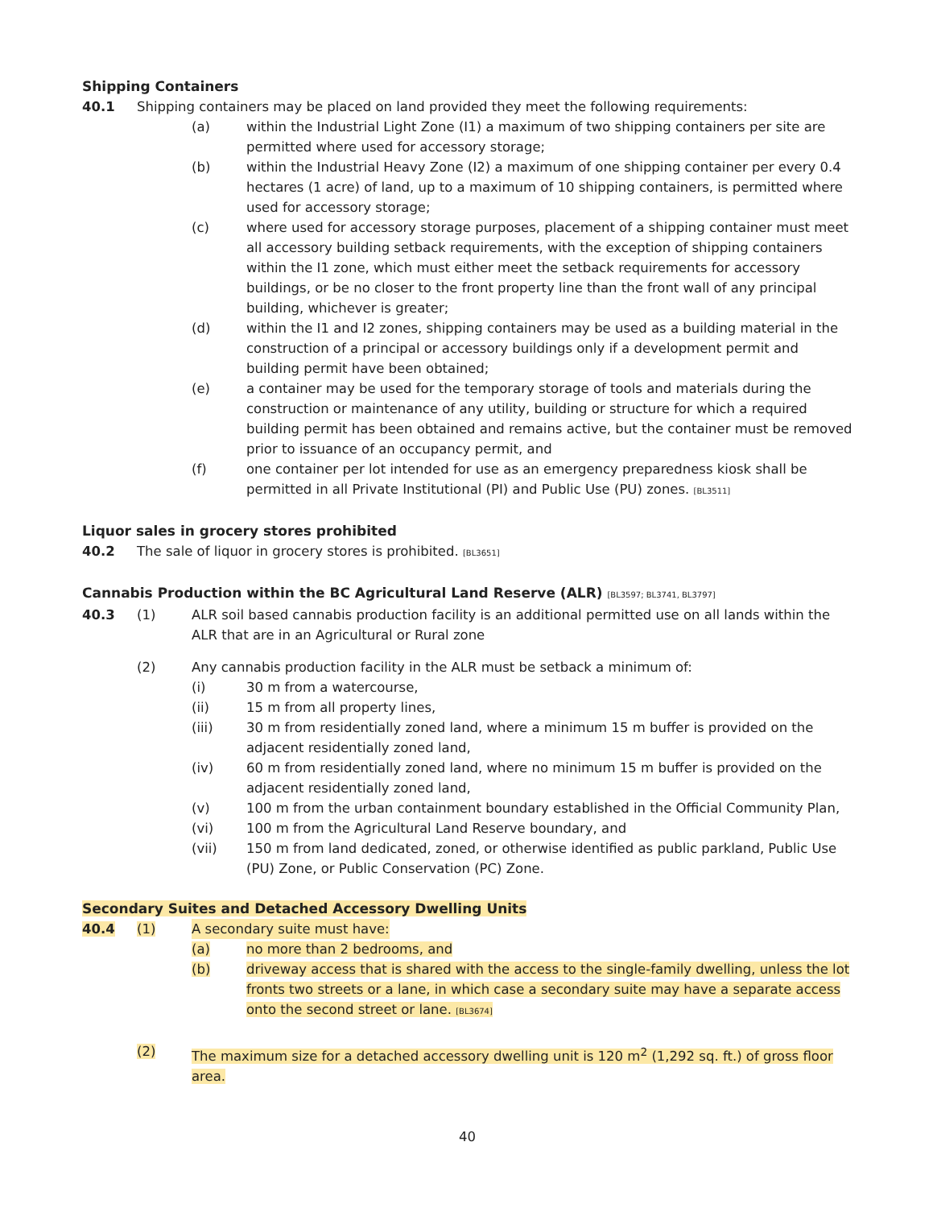Shipping Containers
40.1 Shipping containers may be placed on land provided they meet the following requirements:
(a) within the Industrial Light Zone (I1) a maximum of two shipping containers per site are permitted where used for accessory storage;
(b) within the Industrial Heavy Zone (I2) a maximum of one shipping container per every 0.4 hectares (1 acre) of land, up to a maximum of 10 shipping containers, is permitted where used for accessory storage;
(c) where used for accessory storage purposes, placement of a shipping container must meet all accessory building setback requirements, with the exception of shipping containers within the I1 zone, which must either meet the setback requirements for accessory buildings, or be no closer to the front property line than the front wall of any principal building, whichever is greater;
(d) within the I1 and I2 zones, shipping containers may be used as a building material in the construction of a principal or accessory buildings only if a development permit and building permit have been obtained;
(e) a container may be used for the temporary storage of tools and materials during the construction or maintenance of any utility, building or structure for which a required building permit has been obtained and remains active, but the container must be removed prior to issuance of an occupancy permit, and
(f) one container per lot intended for use as an emergency preparedness kiosk shall be permitted in all Private Institutional (PI) and Public Use (PU) zones. [BL3511]
Liquor sales in grocery stores prohibited
40.2 The sale of liquor in grocery stores is prohibited. [BL3651]
Cannabis Production within the BC Agricultural Land Reserve (ALR) [BL3597; BL3741, BL3797]
40.3 (1) ALR soil based cannabis production facility is an additional permitted use on all lands within the ALR that are in an Agricultural or Rural zone
(2) Any cannabis production facility in the ALR must be setback a minimum of:
(i) 30 m from a watercourse,
(ii) 15 m from all property lines,
(iii) 30 m from residentially zoned land, where a minimum 15 m buffer is provided on the adjacent residentially zoned land,
(iv) 60 m from residentially zoned land, where no minimum 15 m buffer is provided on the adjacent residentially zoned land,
(v) 100 m from the urban containment boundary established in the Official Community Plan,
(vi) 100 m from the Agricultural Land Reserve boundary, and
(vii) 150 m from land dedicated, zoned, or otherwise identified as public parkland, Public Use (PU) Zone, or Public Conservation (PC) Zone.
Secondary Suites and Detached Accessory Dwelling Units
40.4 (1) A secondary suite must have:
(a) no more than 2 bedrooms, and
(b) driveway access that is shared with the access to the single-family dwelling, unless the lot fronts two streets or a lane, in which case a secondary suite may have a separate access onto the second street or lane. [BL3674]
(2) The maximum size for a detached accessory dwelling unit is 120 m<sup>2</sup> (1,292 sq. ft.) of gross floor area.
40